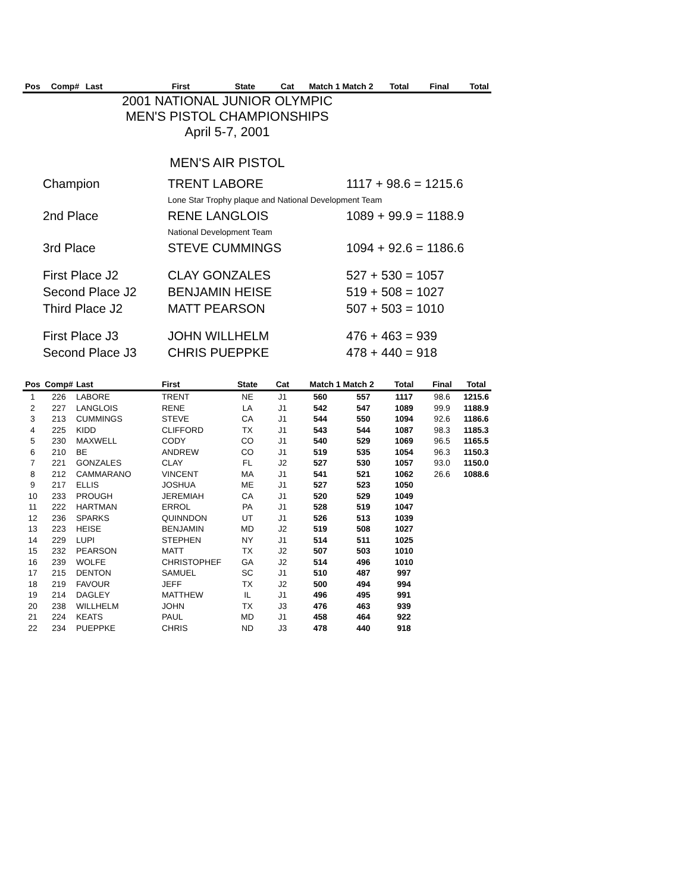| Pos | Comp# | Last | First | State | Cat | Match 1 Match 2 | Total | Final | Total |
| --- | --- | --- | --- | --- | --- | --- | --- | --- | --- |
2001 NATIONAL JUNIOR OLYMPIC
MEN'S PISTOL CHAMPIONSHIPS
April 5-7, 2001
MEN'S AIR PISTOL
| Champion | TRENT LABORE | 1117 + 98.6 = 1215.6 |
| | Lone Star Trophy plaque and National Development Team | |
| 2nd Place | RENE LANGLOIS | 1089 + 99.9 = 1188.9 |
| | National Development Team | |
| 3rd Place | STEVE CUMMINGS | 1094 + 92.6 = 1186.6 |
| First Place J2 | CLAY GONZALES | 527 + 530 = 1057 |
| Second Place J2 | BENJAMIN HEISE | 519 + 508 = 1027 |
| Third Place J2 | MATT PEARSON | 507 + 503 = 1010 |
| First Place J3 | JOHN WILLHELM | 476 + 463 = 939 |
| Second Place J3 | CHRIS PUEPPKE | 478 + 440 = 918 |
| Pos | Comp# | Last | First | State | Cat | Match 1 Match 2 | | Total | Final | Total |
| --- | --- | --- | --- | --- | --- | --- | --- | --- | --- | --- |
| 1 | 226 | LABORE | TRENT | NE | J1 | 560 | 557 | 1117 | 98.6 | 1215.6 |
| 2 | 227 | LANGLOIS | RENE | LA | J1 | 542 | 547 | 1089 | 99.9 | 1188.9 |
| 3 | 213 | CUMMINGS | STEVE | CA | J1 | 544 | 550 | 1094 | 92.6 | 1186.6 |
| 4 | 225 | KIDD | CLIFFORD | TX | J1 | 543 | 544 | 1087 | 98.3 | 1185.3 |
| 5 | 230 | MAXWELL | CODY | CO | J1 | 540 | 529 | 1069 | 96.5 | 1165.5 |
| 6 | 210 | BE | ANDREW | CO | J1 | 519 | 535 | 1054 | 96.3 | 1150.3 |
| 7 | 221 | GONZALES | CLAY | FL | J2 | 527 | 530 | 1057 | 93.0 | 1150.0 |
| 8 | 212 | CAMMARANO | VINCENT | MA | J1 | 541 | 521 | 1062 | 26.6 | 1088.6 |
| 9 | 217 | ELLIS | JOSHUA | ME | J1 | 527 | 523 | 1050 | | |
| 10 | 233 | PROUGH | JEREMIAH | CA | J1 | 520 | 529 | 1049 | | |
| 11 | 222 | HARTMAN | ERROL | PA | J1 | 528 | 519 | 1047 | | |
| 12 | 236 | SPARKS | QUINNDON | UT | J1 | 526 | 513 | 1039 | | |
| 13 | 223 | HEISE | BENJAMIN | MD | J2 | 519 | 508 | 1027 | | |
| 14 | 229 | LUPI | STEPHEN | NY | J1 | 514 | 511 | 1025 | | |
| 15 | 232 | PEARSON | MATT | TX | J2 | 507 | 503 | 1010 | | |
| 16 | 239 | WOLFE | CHRISTOPHEF | GA | J2 | 514 | 496 | 1010 | | |
| 17 | 215 | DENTON | SAMUEL | SC | J1 | 510 | 487 | 997 | | |
| 18 | 219 | FAVOUR | JEFF | TX | J2 | 500 | 494 | 994 | | |
| 19 | 214 | DAGLEY | MATTHEW | IL | J1 | 496 | 495 | 991 | | |
| 20 | 238 | WILLHELM | JOHN | TX | J3 | 476 | 463 | 939 | | |
| 21 | 224 | KEATS | PAUL | MD | J1 | 458 | 464 | 922 | | |
| 22 | 234 | PUEPPKE | CHRIS | ND | J3 | 478 | 440 | 918 | | |